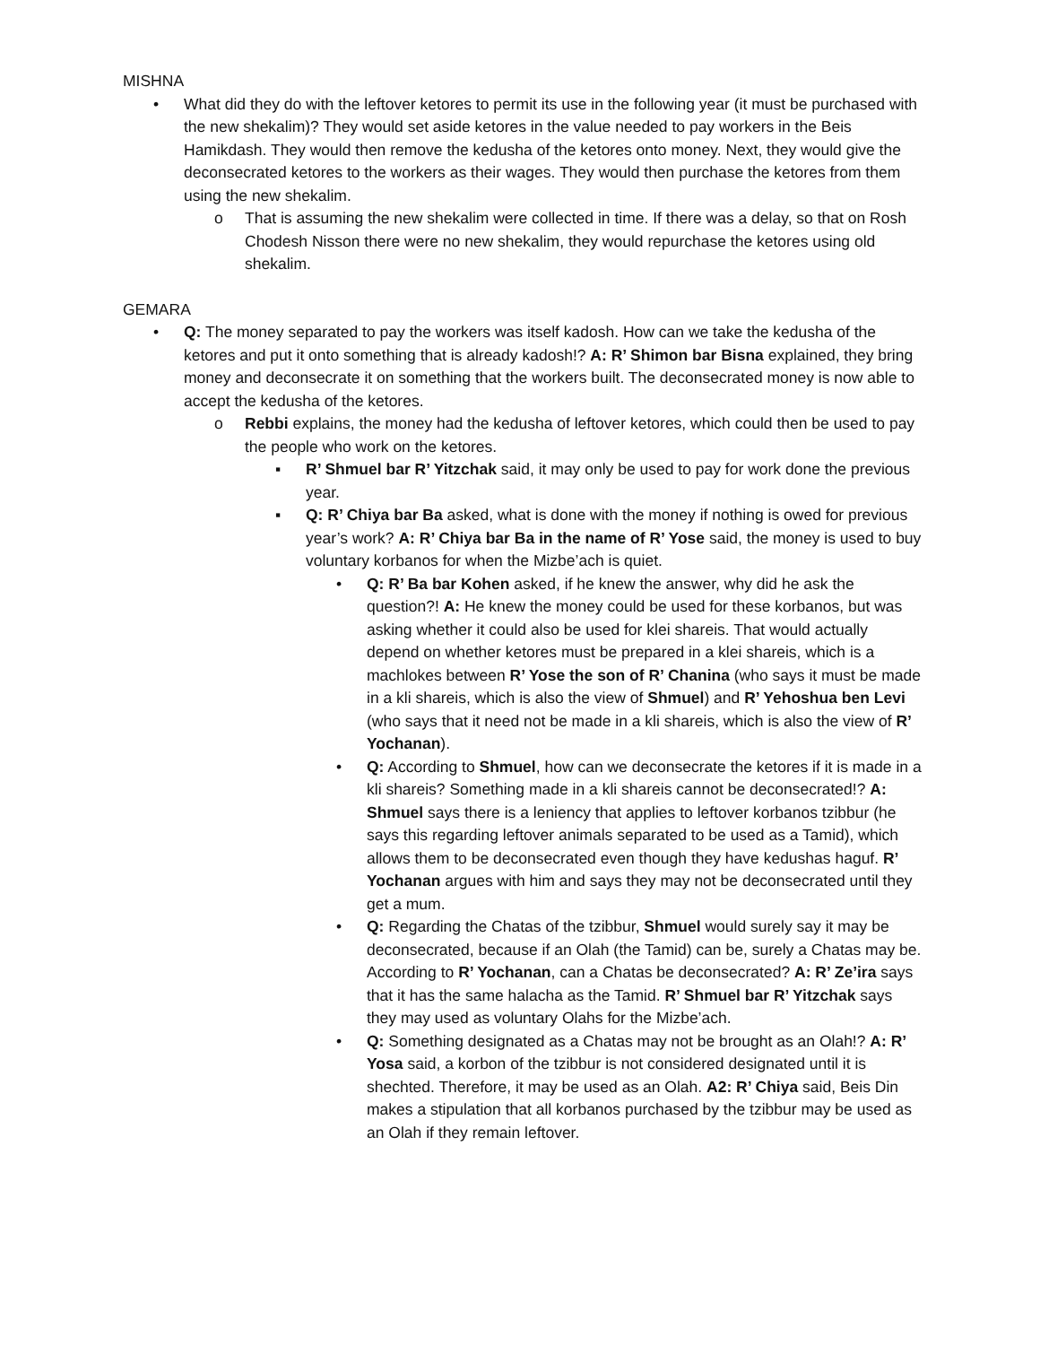MISHNA
• What did they do with the leftover ketores to permit its use in the following year (it must be purchased with the new shekalim)? They would set aside ketores in the value needed to pay workers in the Beis Hamikdash. They would then remove the kedusha of the ketores onto money. Next, they would give the deconsecrated ketores to the workers as their wages. They would then purchase the ketores from them using the new shekalim.
o That is assuming the new shekalim were collected in time. If there was a delay, so that on Rosh Chodesh Nisson there were no new shekalim, they would repurchase the ketores using old shekalim.
GEMARA
• Q: The money separated to pay the workers was itself kadosh. How can we take the kedusha of the ketores and put it onto something that is already kadosh!? A: R’ Shimon bar Bisna explained, they bring money and deconsecrate it on something that the workers built. The deconsecrated money is now able to accept the kedusha of the ketores.
o Rebbi explains, the money had the kedusha of leftover ketores, which could then be used to pay the people who work on the ketores.
▪ R’ Shmuel bar R’ Yitzchak said, it may only be used to pay for work done the previous year.
▪ Q: R’ Chiya bar Ba asked, what is done with the money if nothing is owed for previous year’s work? A: R’ Chiya bar Ba in the name of R’ Yose said, the money is used to buy voluntary korbanos for when the Mizbe’ach is quiet.
• Q: R’ Ba bar Kohen asked, if he knew the answer, why did he ask the question?! A: He knew the money could be used for these korbanos, but was asking whether it could also be used for klei shareis. That would actually depend on whether ketores must be prepared in a klei shareis, which is a machlokes between R’ Yose the son of R’ Chanina (who says it must be made in a kli shareis, which is also the view of Shmuel) and R’ Yehoshua ben Levi (who says that it need not be made in a kli shareis, which is also the view of R’ Yochanan).
• Q: According to Shmuel, how can we deconsecrate the ketores if it is made in a kli shareis? Something made in a kli shareis cannot be deconsecrated!? A: Shmuel says there is a leniency that applies to leftover korbanos tzibbur (he says this regarding leftover animals separated to be used as a Tamid), which allows them to be deconsecrated even though they have kedushas haguf. R’ Yochanan argues with him and says they may not be deconsecrated until they get a mum.
• Q: Regarding the Chatas of the tzibbur, Shmuel would surely say it may be deconsecrated, because if an Olah (the Tamid) can be, surely a Chatas may be. According to R’ Yochanan, can a Chatas be deconsecrated? A: R’ Ze’ira says that it has the same halacha as the Tamid. R’ Shmuel bar R’ Yitzchak says they may used as voluntary Olahs for the Mizbe’ach.
• Q: Something designated as a Chatas may not be brought as an Olah!? A: R’ Yosa said, a korbon of the tzibbur is not considered designated until it is shechted. Therefore, it may be used as an Olah. A2: R’ Chiya said, Beis Din makes a stipulation that all korbanos purchased by the tzibbur may be used as an Olah if they remain leftover.